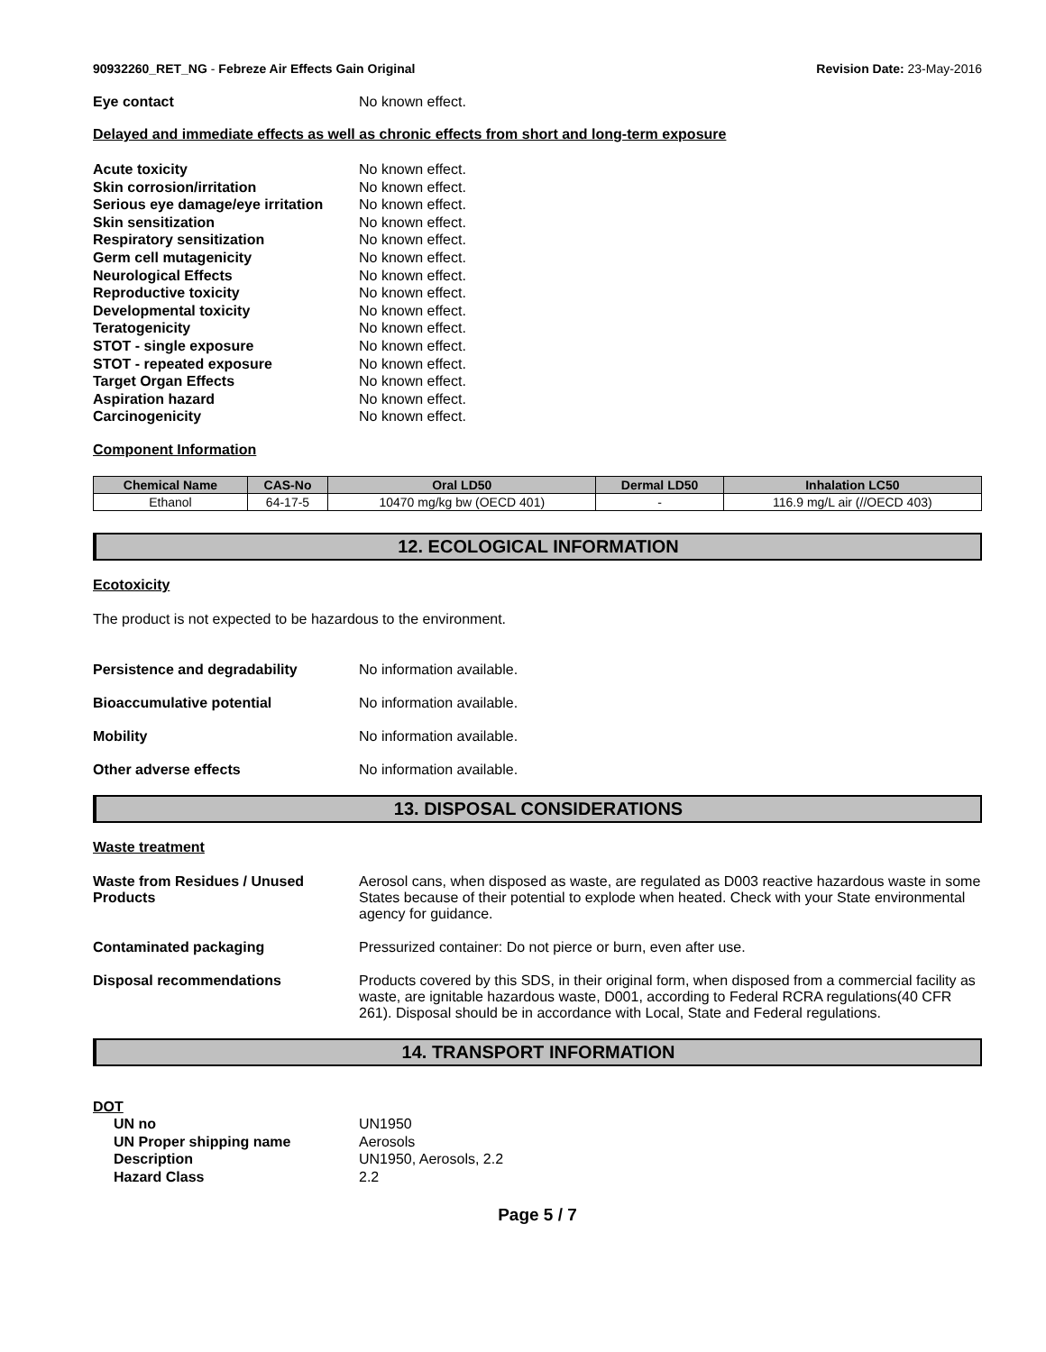90932260_RET_NG - Febreze Air Effects Gain Original Revision Date: 23-May-2016
Eye contact No known effect.
Delayed and immediate effects as well as chronic effects from short and long-term exposure
Acute toxicity No known effect.
Skin corrosion/irritation No known effect.
Serious eye damage/eye irritation No known effect.
Skin sensitization No known effect.
Respiratory sensitization No known effect.
Germ cell mutagenicity No known effect.
Neurological Effects No known effect.
Reproductive toxicity No known effect.
Developmental toxicity No known effect.
Teratogenicity No known effect.
STOT - single exposure No known effect.
STOT - repeated exposure No known effect.
Target Organ Effects No known effect.
Aspiration hazard No known effect.
Carcinogenicity No known effect.
Component Information
| Chemical Name | CAS-No | Oral LD50 | Dermal LD50 | Inhalation LC50 |
| --- | --- | --- | --- | --- |
| Ethanol | 64-17-5 | 10470 mg/kg bw (OECD 401) | - | 116.9 mg/L air (//OECD 403) |
12. ECOLOGICAL INFORMATION
Ecotoxicity
The product is not expected to be hazardous to the environment.
Persistence and degradability No information available.
Bioaccumulative potential No information available.
Mobility No information available.
Other adverse effects No information available.
13. DISPOSAL CONSIDERATIONS
Waste treatment
Waste from Residues / Unused Products Aerosol cans, when disposed as waste, are regulated as D003 reactive hazardous waste in some States because of their potential to explode when heated. Check with your State environmental agency for guidance.
Contaminated packaging Pressurized container: Do not pierce or burn, even after use.
Disposal recommendations Products covered by this SDS, in their original form, when disposed from a commercial facility as waste, are ignitable hazardous waste, D001, according to Federal RCRA regulations(40 CFR 261). Disposal should be in accordance with Local, State and Federal regulations.
14. TRANSPORT INFORMATION
DOT
UN no UN1950
UN Proper shipping name Aerosols
Description UN1950, Aerosols, 2.2
Hazard Class 2.2
Page 5 / 7